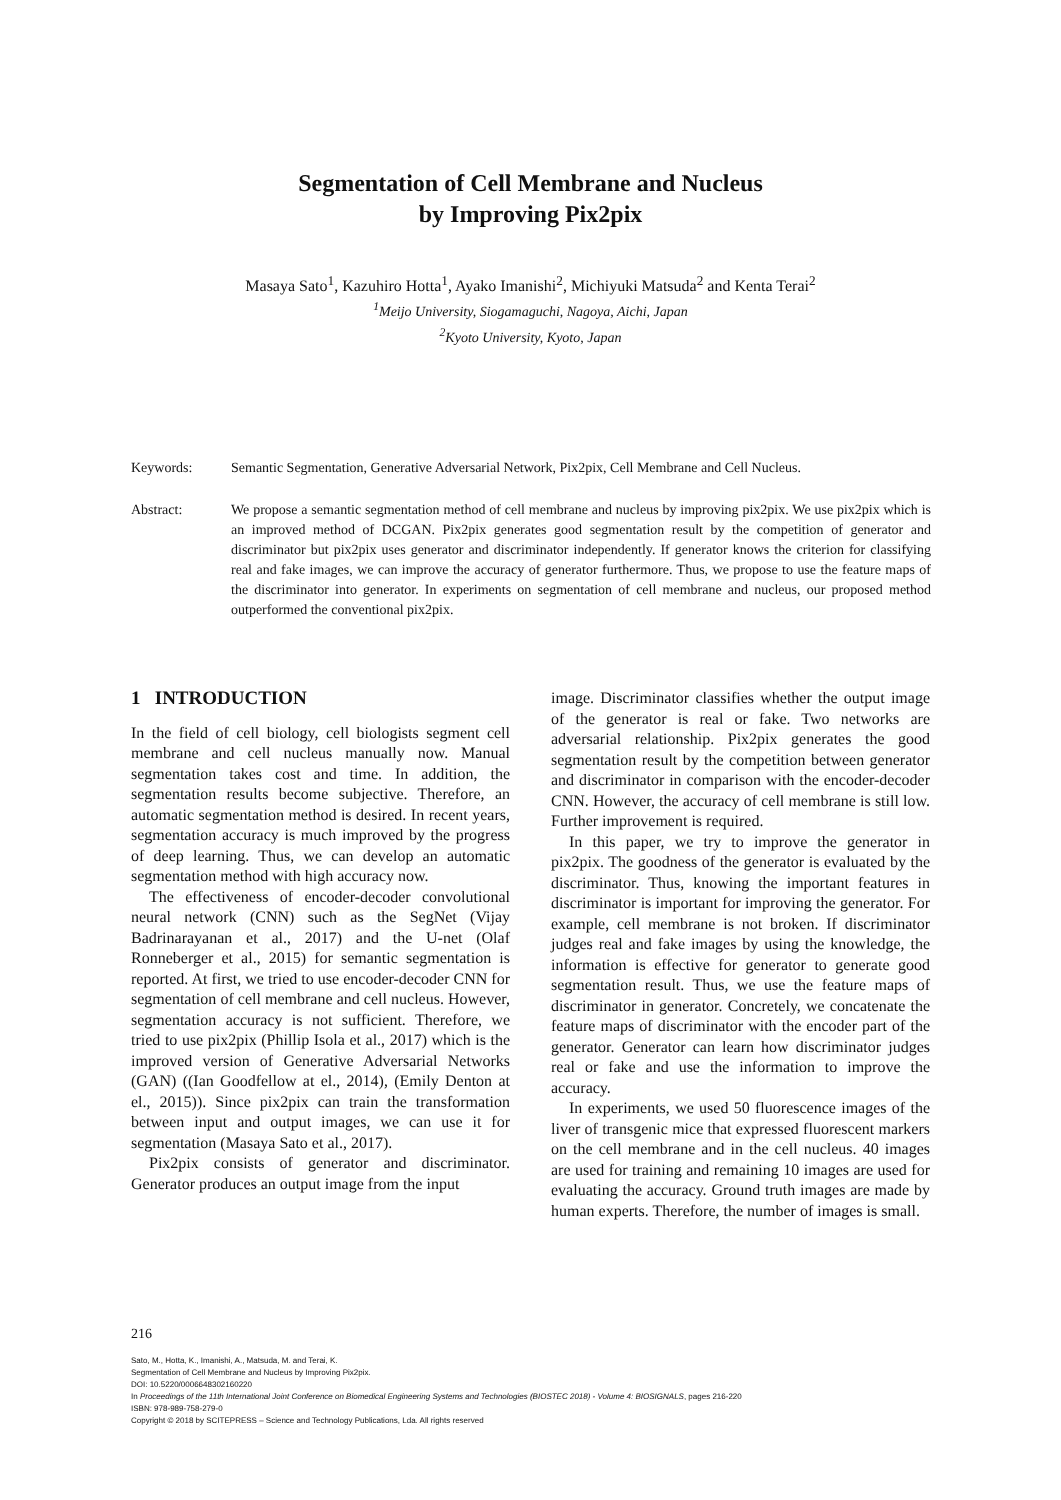Segmentation of Cell Membrane and Nucleus
by Improving Pix2pix
Masaya Sato<sup>1</sup>, Kazuhiro Hotta<sup>1</sup>, Ayako Imanishi<sup>2</sup>, Michiyuki Matsuda<sup>2</sup> and Kenta Terai<sup>2</sup>
<sup>1</sup> Meijo University, Siogamaguchi, Nagoya, Aichi, Japan
<sup>2</sup> Kyoto University, Kyoto, Japan
Keywords: Semantic Segmentation, Generative Adversarial Network, Pix2pix, Cell Membrane and Cell Nucleus.
Abstract: We propose a semantic segmentation method of cell membrane and nucleus by improving pix2pix. We use pix2pix which is an improved method of DCGAN. Pix2pix generates good segmentation result by the competition of generator and discriminator but pix2pix uses generator and discriminator independently. If generator knows the criterion for classifying real and fake images, we can improve the accuracy of generator furthermore. Thus, we propose to use the feature maps of the discriminator into generator. In experiments on segmentation of cell membrane and nucleus, our proposed method outperformed the conventional pix2pix.
1 INTRODUCTION
In the field of cell biology, cell biologists segment cell membrane and cell nucleus manually now. Manual segmentation takes cost and time. In addition, the segmentation results become subjective. Therefore, an automatic segmentation method is desired. In recent years, segmentation accuracy is much improved by the progress of deep learning. Thus, we can develop an automatic segmentation method with high accuracy now.
The effectiveness of encoder-decoder convolutional neural network (CNN) such as the SegNet (Vijay Badrinarayanan et al., 2017) and the U-net (Olaf Ronneberger et al., 2015) for semantic segmentation is reported. At first, we tried to use encoder-decoder CNN for segmentation of cell membrane and cell nucleus. However, segmentation accuracy is not sufficient. Therefore, we tried to use pix2pix (Phillip Isola et al., 2017) which is the improved version of Generative Adversarial Networks (GAN) ((Ian Goodfellow at el., 2014), (Emily Denton at el., 2015)). Since pix2pix can train the transformation between input and output images, we can use it for segmentation (Masaya Sato et al., 2017).
Pix2pix consists of generator and discriminator. Generator produces an output image from the input
image. Discriminator classifies whether the output image of the generator is real or fake. Two networks are adversarial relationship. Pix2pix generates the good segmentation result by the competition between generator and discriminator in comparison with the encoder-decoder CNN. However, the accuracy of cell membrane is still low. Further improvement is required.
In this paper, we try to improve the generator in pix2pix. The goodness of the generator is evaluated by the discriminator. Thus, knowing the important features in discriminator is important for improving the generator. For example, cell membrane is not broken. If discriminator judges real and fake images by using the knowledge, the information is effective for generator to generate good segmentation result. Thus, we use the feature maps of discriminator in generator. Concretely, we concatenate the feature maps of discriminator with the encoder part of the generator. Generator can learn how discriminator judges real or fake and use the information to improve the accuracy.
In experiments, we used 50 fluorescence images of the liver of transgenic mice that expressed fluorescent markers on the cell membrane and in the cell nucleus. 40 images are used for training and remaining 10 images are used for evaluating the accuracy. Ground truth images are made by human experts. Therefore, the number of images is small.
216
Sato, M., Hotta, K., Imanishi, A., Matsuda, M. and Terai, K.
Segmentation of Cell Membrane and Nucleus by Improving Pix2pix.
DOI: 10.5220/0006648302160220
In Proceedings of the 11th International Joint Conference on Biomedical Engineering Systems and Technologies (BIOSTEC 2018) - Volume 4: BIOSIGNALS, pages 216-220
ISBN: 978-989-758-279-0
Copyright © 2018 by SCITEPRESS – Science and Technology Publications, Lda. All rights reserved